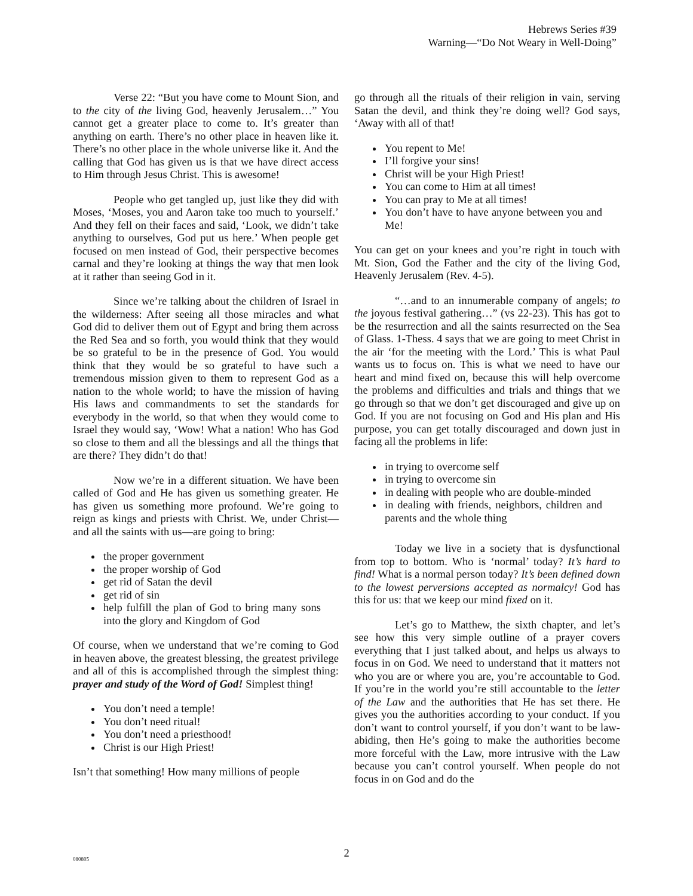Hebrews Series #39
Warning—“Do Not Weary in Well-Doing”
Verse 22: “But you have come to Mount Sion, and to the city of the living God, heavenly Jerusalem…” You cannot get a greater place to come to. It’s greater than anything on earth. There’s no other place in heaven like it. There’s no other place in the whole universe like it. And the calling that God has given us is that we have direct access to Him through Jesus Christ. This is awesome!
People who get tangled up, just like they did with Moses, ‘Moses, you and Aaron take too much to yourself.’ And they fell on their faces and said, ‘Look, we didn’t take anything to ourselves, God put us here.’ When people get focused on men instead of God, their perspective becomes carnal and they’re looking at things the way that men look at it rather than seeing God in it.
Since we’re talking about the children of Israel in the wilderness: After seeing all those miracles and what God did to deliver them out of Egypt and bring them across the Red Sea and so forth, you would think that they would be so grateful to be in the presence of God. You would think that they would be so grateful to have such a tremendous mission given to them to represent God as a nation to the whole world; to have the mission of having His laws and commandments to set the standards for everybody in the world, so that when they would come to Israel they would say, ‘Wow! What a nation! Who has God so close to them and all the blessings and all the things that are there? They didn’t do that!
Now we’re in a different situation. We have been called of God and He has given us something greater. He has given us something more profound. We’re going to reign as kings and priests with Christ. We, under Christ—and all the saints with us—are going to bring:
the proper government
the proper worship of God
get rid of Satan the devil
get rid of sin
help fulfill the plan of God to bring many sons into the glory and Kingdom of God
Of course, when we understand that we’re coming to God in heaven above, the greatest blessing, the greatest privilege and all of this is accomplished through the simplest thing: prayer and study of the Word of God! Simplest thing!
You don’t need a temple!
You don’t need ritual!
You don’t need a priesthood!
Christ is our High Priest!
Isn’t that something! How many millions of people
go through all the rituals of their religion in vain, serving Satan the devil, and think they’re doing well? God says, ‘Away with all of that!
You repent to Me!
I’ll forgive your sins!
Christ will be your High Priest!
You can come to Him at all times!
You can pray to Me at all times!
You don’t have to have anyone between you and Me!
You can get on your knees and you’re right in touch with Mt. Sion, God the Father and the city of the living God, Heavenly Jerusalem (Rev. 4-5).
“…and to an innumerable company of angels; to the joyous festival gathering…” (vs 22-23). This has got to be the resurrection and all the saints resurrected on the Sea of Glass. 1-Thess. 4 says that we are going to meet Christ in the air ‘for the meeting with the Lord.’ This is what Paul wants us to focus on. This is what we need to have our heart and mind fixed on, because this will help overcome the problems and difficulties and trials and things that we go through so that we don’t get discouraged and give up on God. If you are not focusing on God and His plan and His purpose, you can get totally discouraged and down just in facing all the problems in life:
in trying to overcome self
in trying to overcome sin
in dealing with people who are double-minded
in dealing with friends, neighbors, children and parents and the whole thing
Today we live in a society that is dysfunctional from top to bottom. Who is ‘normal’ today? It’s hard to find! What is a normal person today? It’s been defined down to the lowest perversions accepted as normalcy! God has this for us: that we keep our mind fixed on it.
Let’s go to Matthew, the sixth chapter, and let’s see how this very simple outline of a prayer covers everything that I just talked about, and helps us always to focus in on God. We need to understand that it matters not who you are or where you are, you’re accountable to God. If you’re in the world you’re still accountable to the letter of the Law and the authorities that He has set there. He gives you the authorities according to your conduct. If you don’t want to control yourself, if you don’t want to be law-abiding, then He’s going to make the authorities become more forceful with the Law, more intrusive with the Law because you can’t control yourself. When people do not focus in on God and do the
080805
2